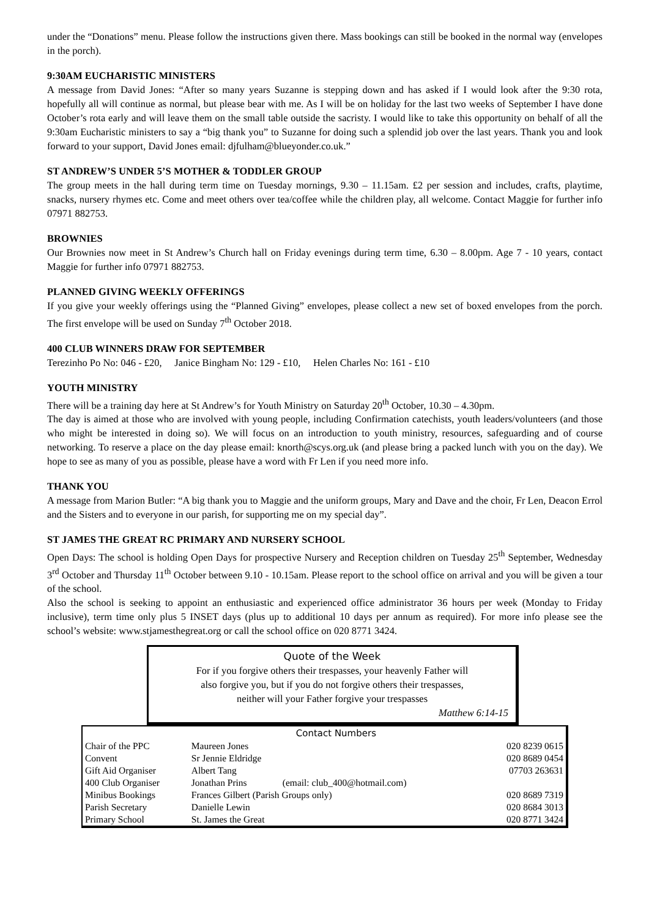under the “Donations” menu. Please follow the instructions given there. Mass bookings can still be booked in the normal way (envelopes in the porch).
9:30AM EUCHARISTIC MINISTERS
A message from David Jones: “After so many years Suzanne is stepping down and has asked if I would look after the 9:30 rota, hopefully all will continue as normal, but please bear with me. As I will be on holiday for the last two weeks of September I have done October’s rota early and will leave them on the small table outside the sacristy. I would like to take this opportunity on behalf of all the 9:30am Eucharistic ministers to say a “big thank you” to Suzanne for doing such a splendid job over the last years. Thank you and look forward to your support, David Jones email: djfulham@blueyonder.co.uk.”
ST ANDREW’S UNDER 5’S MOTHER & TODDLER GROUP
The group meets in the hall during term time on Tuesday mornings, 9.30 – 11.15am. £2 per session and includes, crafts, playtime, snacks, nursery rhymes etc. Come and meet others over tea/coffee while the children play, all welcome. Contact Maggie for further info 07971 882753.
BROWNIES
Our Brownies now meet in St Andrew’s Church hall on Friday evenings during term time, 6.30 – 8.00pm. Age 7 - 10 years, contact Maggie for further info 07971 882753.
PLANNED GIVING WEEKLY OFFERINGS
If you give your weekly offerings using the “Planned Giving” envelopes, please collect a new set of boxed envelopes from the porch. The first envelope will be used on Sunday 7<sup>th</sup> October 2018.
400 CLUB WINNERS DRAW FOR SEPTEMBER
Terezinho Po No: 046 - £20, Janice Bingham No: 129 - £10, Helen Charles No: 161 - £10
YOUTH MINISTRY
There will be a training day here at St Andrew’s for Youth Ministry on Saturday 20<sup>th</sup> October, 10.30 – 4.30pm.
The day is aimed at those who are involved with young people, including Confirmation catechists, youth leaders/volunteers (and those who might be interested in doing so). We will focus on an introduction to youth ministry, resources, safeguarding and of course networking. To reserve a place on the day please email: knorth@scys.org.uk (and please bring a packed lunch with you on the day). We hope to see as many of you as possible, please have a word with Fr Len if you need more info.
THANK YOU
A message from Marion Butler: “A big thank you to Maggie and the uniform groups, Mary and Dave and the choir, Fr Len, Deacon Errol and the Sisters and to everyone in our parish, for supporting me on my special day”.
ST JAMES THE GREAT RC PRIMARY AND NURSERY SCHOOL
Open Days: The school is holding Open Days for prospective Nursery and Reception children on Tuesday 25<sup>th</sup> September, Wednesday 3<sup>rd</sup> October and Thursday 11<sup>th</sup> October between 9.10 - 10.15am. Please report to the school office on arrival and you will be given a tour of the school.
Also the school is seeking to appoint an enthusiastic and experienced office administrator 36 hours per week (Monday to Friday inclusive), term time only plus 5 INSET days (plus up to additional 10 days per annum as required). For more info please see the school’s website: www.stjamesthegreat.org or call the school office on 020 8771 3424.
Quote of the Week
For if you forgive others their trespasses, your heavenly Father will
also forgive you, but if you do not forgive others their trespasses,
neither will your Father forgive your trespasses
Matthew 6:14-15
| | Contact Numbers | |
| --- | --- | --- |
| Chair of the PPC | Maureen Jones | 020 8239 0615 |
| Convent | Sr Jennie Eldridge | 020 8689 0454 |
| Gift Aid Organiser | Albert Tang | 07703 263631 |
| 400 Club Organiser | Jonathan Prins (email: club_400@hotmail.com) | |
| Minibus Bookings | Frances Gilbert (Parish Groups only) | 020 8689 7319 |
| Parish Secretary | Danielle Lewin | 020 8684 3013 |
| Primary School | St. James the Great | 020 8771 3424 |